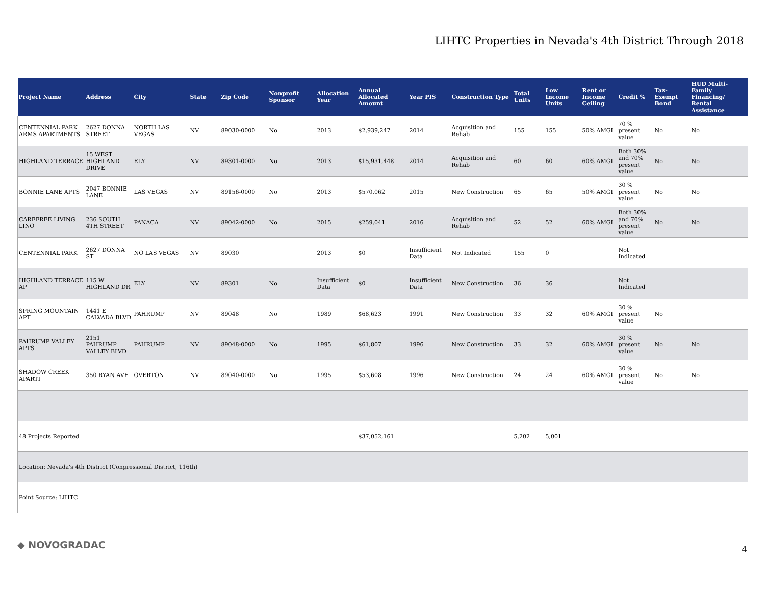LIHTC Properties in Nevada's 4th District Through 2018
| Project Name | Address | City | State | Zip Code | Nonprofit Sponsor | Allocation Year | Annual Allocated Amount | Year PIS | Construction Type | Total Units | Low Income Units | Rent or Income Ceiling | Credit % | Tax-Exempt Bond | HUD Multi-Family Financing/ Rental Assistance |
| --- | --- | --- | --- | --- | --- | --- | --- | --- | --- | --- | --- | --- | --- | --- | --- |
| CENTENNIAL PARK ARMS APARTMENTS | 2627 DONNA STREET | NORTH LAS VEGAS | NV | 89030-0000 | No | 2013 | $2,939,247 | 2014 | Acquisition and Rehab | 155 | 155 | 50% AMGI | 70 % present value | No | No |
| HIGHLAND TERRACE | 15 WEST HIGHLAND DRIVE | ELY | NV | 89301-0000 | No | 2013 | $15,931,448 | 2014 | Acquisition and Rehab | 60 | 60 | 60% AMGI | Both 30% and 70% present value | No | No |
| BONNIE LANE APTS | 2047 BONNIE LANE | LAS VEGAS | NV | 89156-0000 | No | 2013 | $570,062 | 2015 | New Construction | 65 | 65 | 50% AMGI | 30 % present value | No | No |
| CAREFREE LIVING LINO | 236 SOUTH 4TH STREET | PANACA | NV | 89042-0000 | No | 2015 | $259,041 | 2016 | Acquisition and Rehab | 52 | 52 | 60% AMGI | Both 30% and 70% present value | No | No |
| CENTENNIAL PARK | 2627 DONNA ST | NO LAS VEGAS | NV | 89030 | | 2013 | $0 | Insufficient Data | Not Indicated | 155 | 0 | | Not Indicated | | |
| HIGHLAND TERRACE AP | 115 W HIGHLAND DR | ELY | NV | 89301 | No | Insufficient Data | $0 | Insufficient Data | New Construction | 36 | 36 | | Not Indicated | | |
| SPRING MOUNTAIN APT | 1441 E CALVADA BLVD | PAHRUMP | NV | 89048 | No | 1989 | $68,623 | 1991 | New Construction | 33 | 32 | 60% AMGI | 30 % present value | No | |
| PAHRUMP VALLEY APTS | 2151 PAHRUMP VALLEY BLVD | PAHRUMP | NV | 89048-0000 | No | 1995 | $61,807 | 1996 | New Construction | 33 | 32 | 60% AMGI | 30 % present value | No | No |
| SHADOW CREEK APARTI | 350 RYAN AVE | OVERTON | NV | 89040-0000 | No | 1995 | $53,608 | 1996 | New Construction | 24 | 24 | 60% AMGI | 30 % present value | No | No |
| 48 Projects Reported | | | | | | | $37,052,161 | | | 5,202 | 5,001 | | | | |
| Location: Nevada's 4th District (Congressional District, 116th) | | | | | | | | | | | | | | | |
| Point Source: LIHTC | | | | | | | | | | | | | | | |
◆ NOVOGRADAC 4